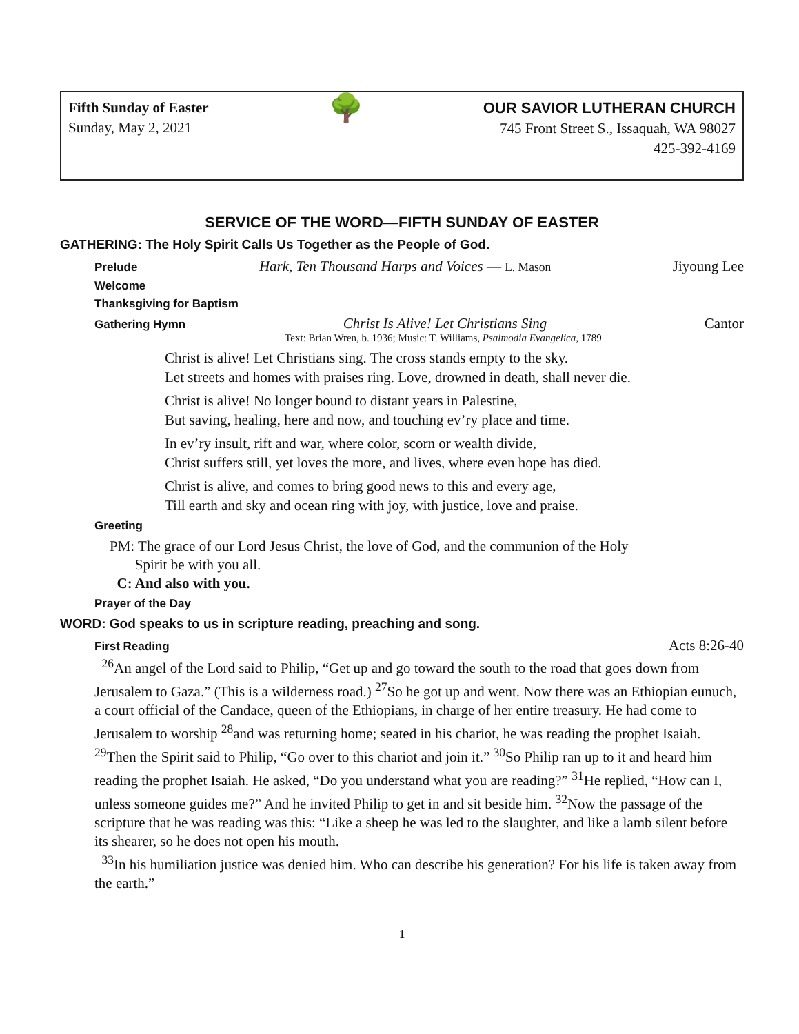Fifth Sunday of Easter
Sunday, May 2, 2021
🌳
OUR SAVIOR LUTHERAN CHURCH
745 Front Street S., Issaquah, WA 98027
425-392-4169
SERVICE OF THE WORD—FIFTH SUNDAY OF EASTER
GATHERING: The Holy Spirit Calls Us Together as the People of God.
Prelude Hark, Ten Thousand Harps and Voices — L. Mason Jiyoung Lee
Welcome
Thanksgiving for Baptism
Gathering Hymn Christ Is Alive! Let Christians Sing Cantor
Text: Brian Wren, b. 1936; Music: T. Williams, Psalmodia Evangelica, 1789
Christ is alive! Let Christians sing. The cross stands empty to the sky.
Let streets and homes with praises ring. Love, drowned in death, shall never die.
Christ is alive! No longer bound to distant years in Palestine,
But saving, healing, here and now, and touching ev’ry place and time.
In ev’ry insult, rift and war, where color, scorn or wealth divide,
Christ suffers still, yet loves the more, and lives, where even hope has died.
Christ is alive, and comes to bring good news to this and every age,
Till earth and sky and ocean ring with joy, with justice, love and praise.
Greeting
PM: The grace of our Lord Jesus Christ, the love of God, and the communion of the Holy
Spirit be with you all.
C: And also with you.
Prayer of the Day
WORD: God speaks to us in scripture reading, preaching and song.
First Reading Acts 8:26-40
<sup>26</sup> An angel of the Lord said to Philip, “Get up and go toward the south to the road that goes down from Jerusalem to Gaza.” (This is a wilderness road.) <sup>27</sup>So he got up and went. Now there was an Ethiopian eunuch, a court official of the Candace, queen of the Ethiopians, in charge of her entire treasury. He had come to Jerusalem to worship <sup>28</sup>and was returning home; seated in his chariot, he was reading the prophet Isaiah. <sup>29</sup>Then the Spirit said to Philip, “Go over to this chariot and join it.” <sup>30</sup>So Philip ran up to it and heard him reading the prophet Isaiah. He asked, “Do you understand what you are reading?” <sup>31</sup>He replied, “How can I, unless someone guides me?” And he invited Philip to get in and sit beside him. <sup>32</sup>Now the passage of the scripture that he was reading was this: “Like a sheep he was led to the slaughter, and like a lamb silent before its shearer, so he does not open his mouth.
<sup>33</sup> In his humiliation justice was denied him. Who can describe his generation? For his life is taken away from the earth.”
1